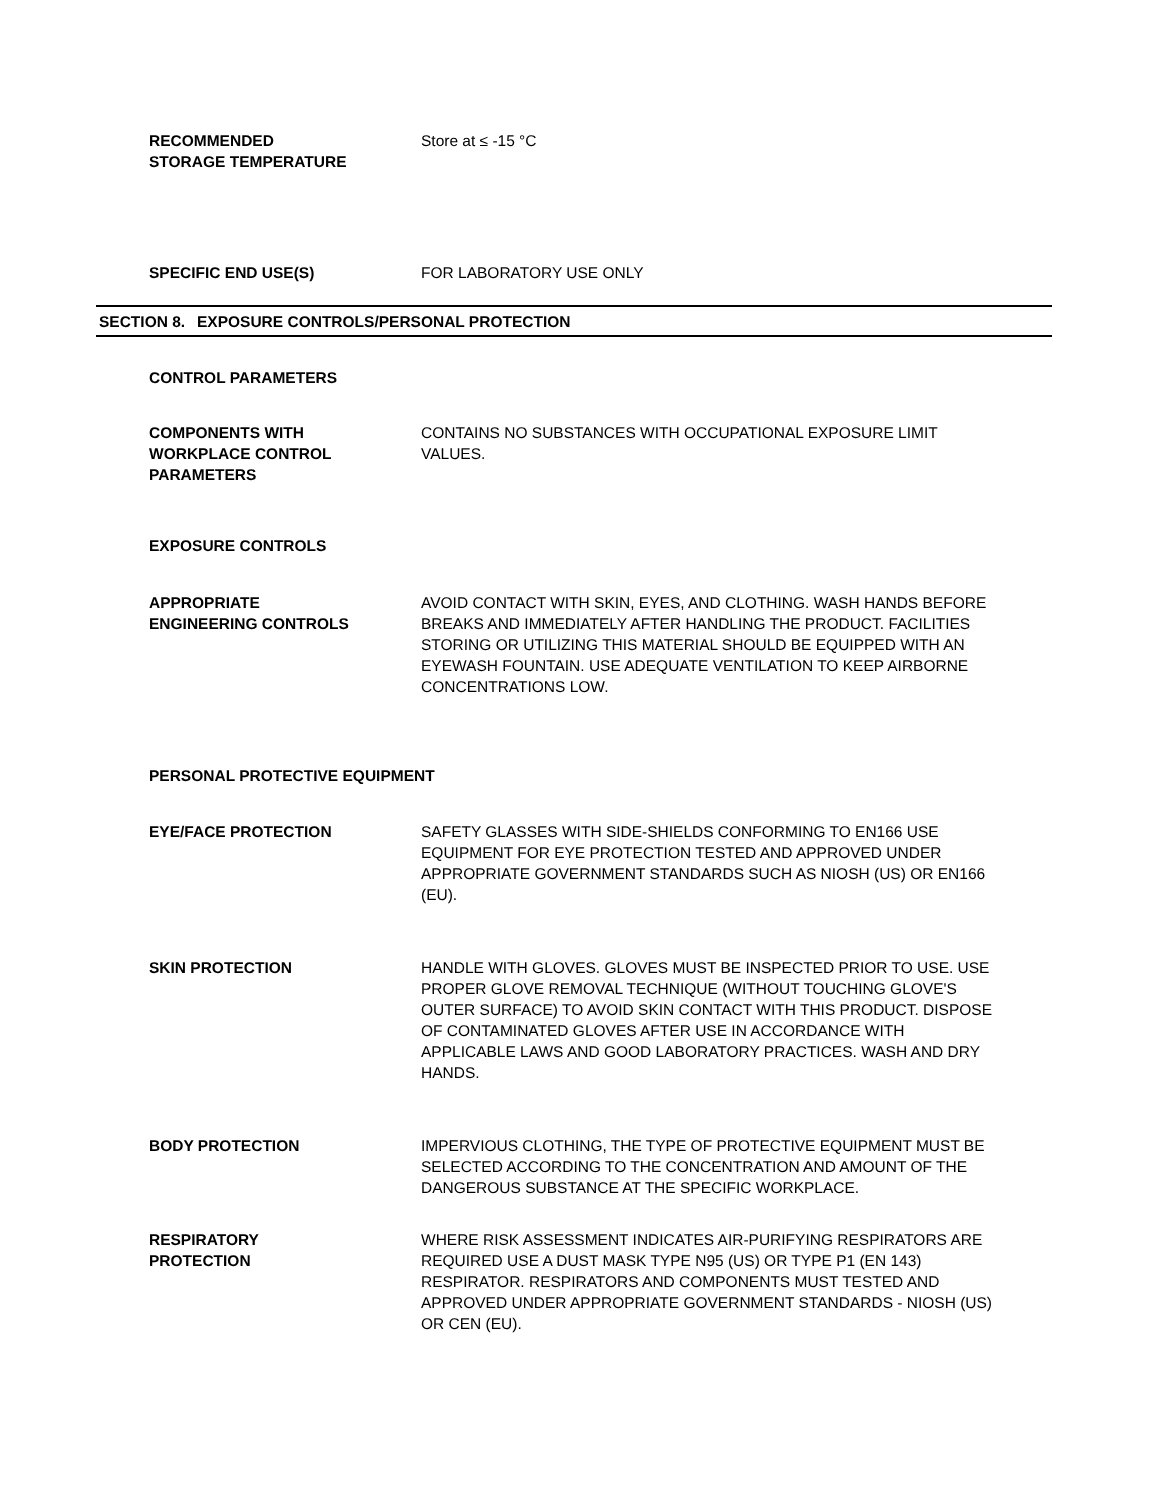RECOMMENDED
STORAGE TEMPERATURE
Store at ≤ -15 °C
SPECIFIC END USE(S) FOR LABORATORY USE ONLY
SECTION 8. EXPOSURE CONTROLS/PERSONAL PROTECTION
CONTROL PARAMETERS
COMPONENTS WITH
WORKPLACE CONTROL
PARAMETERS
CONTAINS NO SUBSTANCES WITH OCCUPATIONAL EXPOSURE LIMIT VALUES.
EXPOSURE CONTROLS
APPROPRIATE
ENGINEERING CONTROLS
AVOID CONTACT WITH SKIN, EYES, AND CLOTHING. WASH HANDS BEFORE BREAKS AND IMMEDIATELY AFTER HANDLING THE PRODUCT. FACILITIES STORING OR UTILIZING THIS MATERIAL SHOULD BE EQUIPPED WITH AN EYEWASH FOUNTAIN. USE ADEQUATE VENTILATION TO KEEP AIRBORNE CONCENTRATIONS LOW.
PERSONAL PROTECTIVE EQUIPMENT
EYE/FACE PROTECTION SAFETY GLASSES WITH SIDE-SHIELDS CONFORMING TO EN166 USE EQUIPMENT FOR EYE PROTECTION TESTED AND APPROVED UNDER APPROPRIATE GOVERNMENT STANDARDS SUCH AS NIOSH (US) OR EN166 (EU).
SKIN PROTECTION HANDLE WITH GLOVES. GLOVES MUST BE INSPECTED PRIOR TO USE. USE PROPER GLOVE REMOVAL TECHNIQUE (WITHOUT TOUCHING GLOVE'S OUTER SURFACE) TO AVOID SKIN CONTACT WITH THIS PRODUCT. DISPOSE OF CONTAMINATED GLOVES AFTER USE IN ACCORDANCE WITH APPLICABLE LAWS AND GOOD LABORATORY PRACTICES. WASH AND DRY HANDS.
BODY PROTECTION IMPERVIOUS CLOTHING, THE TYPE OF PROTECTIVE EQUIPMENT MUST BE SELECTED ACCORDING TO THE CONCENTRATION AND AMOUNT OF THE DANGEROUS SUBSTANCE AT THE SPECIFIC WORKPLACE.
RESPIRATORY
PROTECTION
WHERE RISK ASSESSMENT INDICATES AIR-PURIFYING RESPIRATORS ARE REQUIRED USE A DUST MASK TYPE N95 (US) OR TYPE P1 (EN 143) RESPIRATOR. RESPIRATORS AND COMPONENTS MUST TESTED AND APPROVED UNDER APPROPRIATE GOVERNMENT STANDARDS - NIOSH (US) OR CEN (EU).